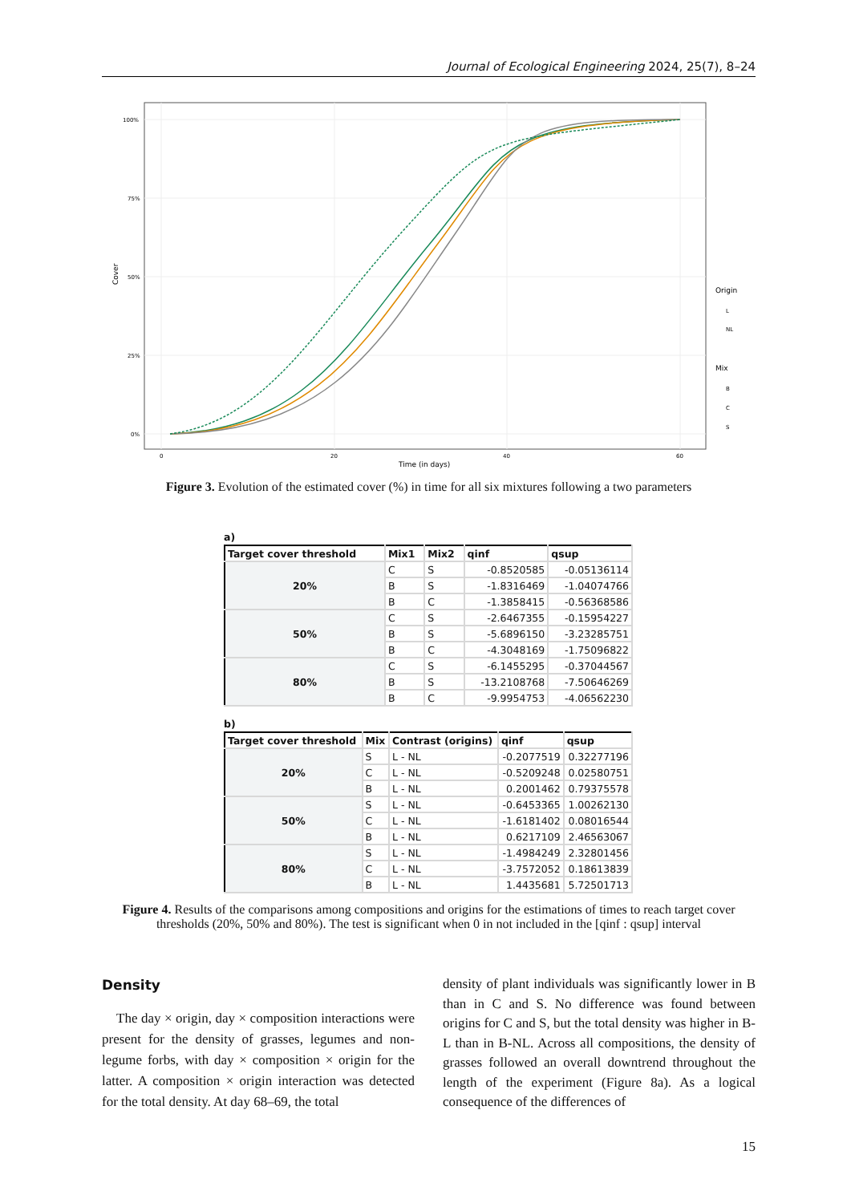Journal of Ecological Engineering 2024, 25(7), 8–24
100%
75%
50%
25%
0%
0
20
40
60
Time (in days)
Cover
Origin
L
NL
Mix
B
C
S
Figure 3. Evolution of the estimated cover (%) in time for all six mixtures following a two parameters
a)
| Target cover threshold | Mix1 | Mix2 | qinf | qsup |
| --- | --- | --- | --- | --- |
| 20% | C | S | -0.8520585 | -0.05136114 |
| | B | S | -1.8316469 | -1.04074766 |
| | B | C | -1.3858415 | -0.56368586 |
| 50% | C | S | -2.6467355 | -0.15954227 |
| | B | S | -5.6896150 | -3.23285751 |
| | B | C | -4.3048169 | -1.75096822 |
| 80% | C | S | -6.1455295 | -0.37044567 |
| | B | S | -13.2108768 | -7.50646269 |
| | B | C | -9.9954753 | -4.06562230 |
b)
| Target cover threshold | Mix | Contrast (origins) | qinf | qsup |
| --- | --- | --- | --- | --- |
| 20% | S | L - NL | -0.2077519 | 0.32277196 |
| | C | L - NL | -0.5209248 | 0.02580751 |
| | B | L - NL | 0.2001462 | 0.79375578 |
| 50% | S | L - NL | -0.6453365 | 1.00262130 |
| | C | L - NL | -1.6181402 | 0.08016544 |
| | B | L - NL | 0.6217109 | 2.46563067 |
| 80% | S | L - NL | -1.4984249 | 2.32801456 |
| | C | L - NL | -3.7572052 | 0.18613839 |
| | B | L - NL | 1.4435681 | 5.72501713 |
Figure 4. Results of the comparisons among compositions and origins for the estimations of times to reach target cover thresholds (20%, 50% and 80%). The test is significant when 0 in not included in the [qinf : qsup] interval
Density
The day × origin, day × composition interactions were present for the density of grasses, legumes and non-legume forbs, with day × composition × origin for the latter. A composition × origin interaction was detected for the total density. At day 68–69, the total
density of plant individuals was significantly lower in B than in C and S. No difference was found between origins for C and S, but the total density was higher in B-L than in B-NL. Across all compositions, the density of grasses followed an overall downtrend throughout the length of the experiment (Figure 8a). As a logical consequence of the differences of
15